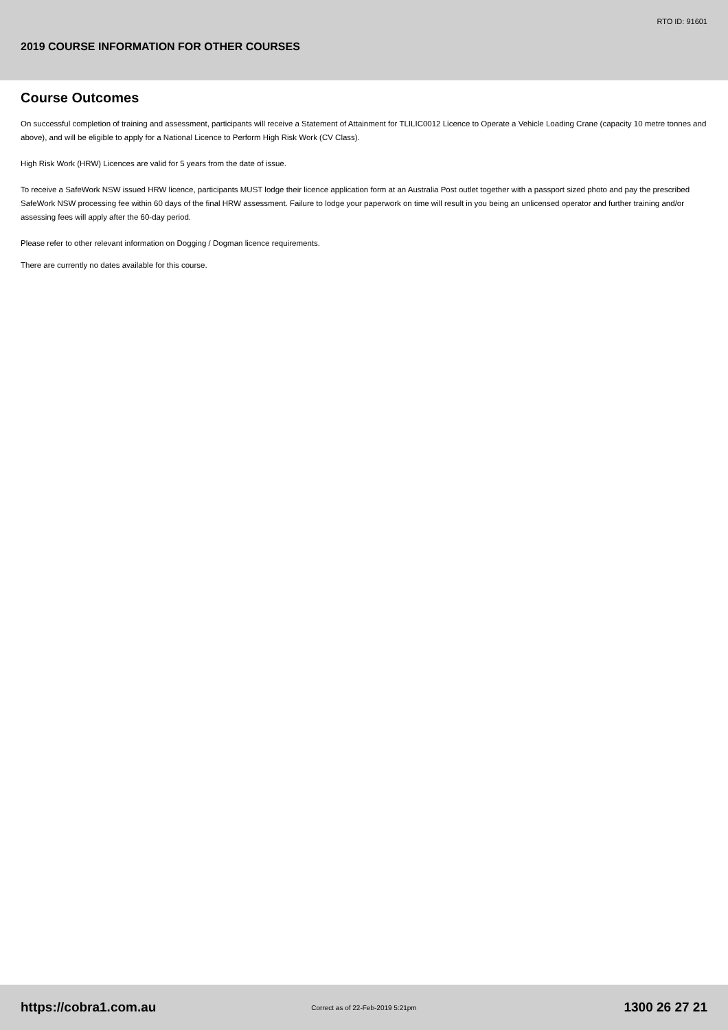RTO ID: 91601
2019 COURSE INFORMATION FOR OTHER COURSES
Course Outcomes
On successful completion of training and assessment, participants will receive a Statement of Attainment for TLILIC0012 Licence to Operate a Vehicle Loading Crane (capacity 10 metre tonnes and above), and will be eligible to apply for a National Licence to Perform High Risk Work (CV Class).
High Risk Work (HRW) Licences are valid for 5 years from the date of issue.
To receive a SafeWork NSW issued HRW licence, participants MUST lodge their licence application form at an Australia Post outlet together with a passport sized photo and pay the prescribed SafeWork NSW processing fee within 60 days of the final HRW assessment. Failure to lodge your paperwork on time will result in you being an unlicensed operator and further training and/or assessing fees will apply after the 60-day period.
Please refer to other relevant information on Dogging / Dogman licence requirements.
There are currently no dates available for this course.
https://cobra1.com.au Correct as of 22-Feb-2019 5:21pm 1300 26 27 21